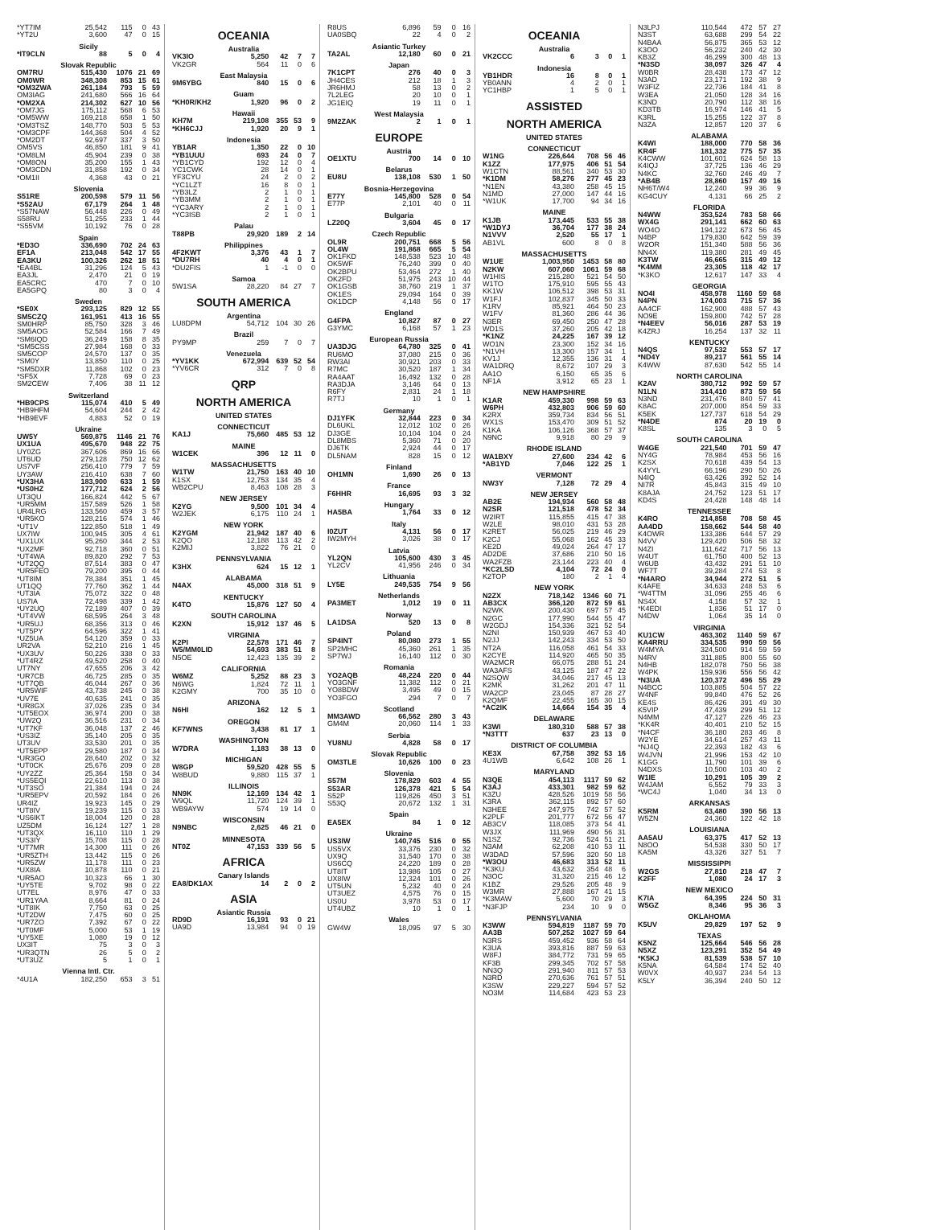| *YT7IM | 25,542 | 115 | 0 | 43 |
| *YT2U | 3,600 | 47 | 0 | 15 |
| Sicily | | | | |
| *IT9CLN | 88 | 5 | 0 | 4 |
| Slovak Republic | | | | |
| OM7RU | 515,430 | 1076 | 21 | 69 |
| OM0WR | 348,308 | 853 | 15 | 61 |
| *OM3ZWA | 261,184 | 793 | 5 | 59 |
| OM3IAG | 241,680 | 566 | 16 | 64 |
| *OM2XA | 214,302 | 627 | 10 | 56 |
| *OM7JG | 175,112 | 568 | 6 | 53 |
| *OM5WW | 169,218 | 658 | 1 | 50 |
| *OM3TSZ | 148,770 | 503 | 5 | 53 |
| *OM3CPF | 144,368 | 504 | 4 | 52 |
| *OM2DT | 92,697 | 337 | 3 | 50 |
| OM5VS | 46,850 | 181 | 9 | 41 |
| *OM8LM | 45,904 | 239 | 0 | 38 |
| *OM8ON | 35,200 | 155 | 1 | 43 |
| *OM3CDN | 31,858 | 192 | 0 | 34 |
| *OM1II | 4,368 | 43 | 0 | 21 |
| Slovenia | | | | |
| S51RE | 200,598 | 579 | 11 | 56 |
| *S52AU | 67,179 | 264 | 1 | 48 |
| *S57NAW | 56,448 | 226 | 0 | 49 |
| S58RU | 51,255 | 233 | 1 | 44 |
| *S55VM | 10,192 | 76 | 0 | 28 |
| Spain | | | | |
| *ED3O | 336,690 | 702 | 24 | 63 |
| EF1A | 213,048 | 542 | 17 | 55 |
| EA3KU | 100,326 | 262 | 18 | 51 |
| *EA4BL | 31,296 | 124 | 5 | 43 |
| EA3JL | 2,470 | 21 | 0 | 19 |
| EA5CRC | 470 | 7 | 0 | 10 |
| EA5GPQ | 80 | 3 | 0 | 4 |
| Sweden | | | | |
| *SE0X | 293,125 | 829 | 12 | 55 |
| SM5CZQ | 161,951 | 413 | 16 | 55 |
| SM0HRP | 85,750 | 328 | 3 | 46 |
| SM5AOG | 52,584 | 166 | 7 | 49 |
| *SM6IQD | 36,249 | 158 | 8 | 35 |
| *SM5CSS | 27,984 | 168 | 0 | 33 |
| SM5COP | 24,570 | 137 | 0 | 35 |
| *SM0Y | 13,850 | 110 | 0 | 25 |
| *SM5DXR | 11,868 | 102 | 0 | 23 |
| *SF5X | 7,728 | 69 | 0 | 23 |
| SM2CEW | 7,406 | 38 | 11 | 12 |
| Switzerland | | | | |
| *HB9CPS | 115,074 | 410 | 5 | 49 |
| *HB9HFM | 54,604 | 244 | 2 | 42 |
| *HB9EVF | 4,883 | 52 | 0 | 19 |
| Ukraine | | | | |
| UW5Y | 569,875 | 1146 | 21 | 76 |
| UX1UA | 495,670 | 948 | 22 | 75 |
| UY0ZG | 367,606 | 869 | 16 | 66 |
| UT6UD | 279,128 | 750 | 12 | 62 |
| US7VF | 256,410 | 779 | 7 | 59 |
| UY3AW | 216,410 | 638 | 7 | 60 |
| *UX3HA | 183,900 | 633 | 1 | 59 |
| *US0HZ | 177,712 | 624 | 2 | 56 |
| UT3QU | 166,824 | 442 | 5 | 67 |
| *UR5MM | 157,589 | 526 | 1 | 58 |
| UR4LRG | 133,560 | 459 | 3 | 57 |
| *UR5KO | 128,216 | 574 | 1 | 46 |
| *UT1V | 122,850 | 518 | 1 | 49 |
| UX7IW | 100,945 | 305 | 4 | 61 |
| *UX1UX | 95,260 | 344 | 2 | 53 |
| *UX2MF | 92,718 | 360 | 0 | 51 |
| *UT4WA | 89,820 | 292 | 7 | 53 |
| *UT2QQ | 87,514 | 383 | 0 | 47 |
| *UR5FEO | 79,200 | 395 | 0 | 44 |
| *UT8IM | 78,384 | 351 | 1 | 45 |
| UT1QQ | 77,760 | 362 | 1 | 44 |
| *UT3IA | 75,072 | 322 | 0 | 48 |
| US7IA | 72,498 | 339 | 1 | 42 |
| *UY2UQ | 72,189 | 407 | 0 | 39 |
| *UT4VW | 68,595 | 264 | 3 | 48 |
| *UR5UJ | 68,356 | 313 | 0 | 46 |
| *UT5PY | 64,596 | 322 | 1 | 41 |
| *UZ5UA | 54,120 | 359 | 0 | 33 |
| UR2VA | 52,210 | 216 | 1 | 45 |
| *UX3UV | 50,226 | 338 | 0 | 33 |
| *UT4RZ | 49,520 | 258 | 0 | 40 |
| UT7NY | 47,655 | 206 | 3 | 42 |
| *UR7CB | 46,725 | 285 | 0 | 35 |
| *UT7QB | 46,044 | 267 | 0 | 36 |
| *UR5WIF | 43,738 | 245 | 0 | 38 |
| *UV7E | 40,635 | 241 | 0 | 35 |
| *UR8GX | 37,026 | 235 | 0 | 34 |
| *UT5EOX | 36,974 | 200 | 0 | 38 |
| *UW2Q | 36,516 | 231 | 0 | 34 |
| *UT7KF | 36,048 | 137 | 2 | 46 |
| *US3IZ | 35,140 | 205 | 0 | 35 |
| UT3UV | 33,530 | 201 | 0 | 35 |
| *UT5EPP | 29,580 | 187 | 0 | 34 |
| *UR3GO | 28,640 | 202 | 0 | 32 |
| *UT0CK | 25,676 | 209 | 0 | 28 |
| *UY2ZZ | 25,364 | 158 | 0 | 34 |
| *US5EQI | 22,610 | 113 | 0 | 38 |
| *UT3SO | 21,384 | 194 | 0 | 24 |
| *UR5EPV | 20,592 | 184 | 0 | 26 |
| UR4IZ | 19,923 | 145 | 0 | 29 |
| *UT8IV | 19,239 | 115 | 0 | 33 |
| *US6IKT | 18,004 | 120 | 0 | 28 |
| UZ5DM | 16,124 | 127 | 1 | 28 |
| *UT3QX | 16,110 | 110 | 1 | 29 |
| *US3IY | 15,708 | 115 | 0 | 28 |
| *UT7MR | 14,300 | 111 | 0 | 26 |
| *UR5ZTH | 13,442 | 115 | 0 | 26 |
| *UR5ZW | 11,178 | 111 | 0 | 23 |
| *UX8IA | 10,878 | 110 | 0 | 21 |
| *UR5AO | 10,323 | 66 | 1 | 30 |
| *UY5TE | 9,702 | 98 | 0 | 22 |
| UT7EL | 8,976 | 47 | 0 | 33 |
| *UR1YAA | 8,664 | 81 | 0 | 24 |
| *UT8IK | 7,750 | 63 | 0 | 25 |
| *UT2DW | 7,475 | 60 | 0 | 25 |
| *UR7ZO | 7,392 | 67 | 0 | 22 |
| *UT0MF | 5,000 | 53 | 1 | 19 |
| *UY5XE | 1,080 | 19 | 0 | 12 |
| UX3IT | 75 | 3 | 0 | 3 |
| *UR3QTN | 26 | 5 | 0 | 2 |
| *UT3UZ | 5 | 1 | 0 | 1 |
| Vienna Intl. Ctr. | | | | |
| *4U1A | 182,250 | 653 | 3 | 51 |
| OCEANIA | | | | |
| Australia | | | | |
| VK3IO | 5,250 | 42 | 7 | 7 |
| VK2GR | 564 | 11 | 0 | 6 |
| East Malaysia | | | | |
| 9M6YBG | 840 | 15 | 0 | 6 |
| Guam | | | | |
| *KH0R/KH2 | 1,920 | 96 | 0 | 2 |
| Hawaii | | | | |
| KH7M | 219,108 | 355 | 53 | 9 |
| *KH6CJJ | 1,920 | 20 | 9 | 1 |
| Indonesia | | | | |
| YB1AR | 1,350 | 22 | 0 | 10 |
| *YB1UUU | 693 | 24 | 0 | 7 |
| *YB1CYD | 192 | 12 | 0 | 4 |
| YC1CWK | 28 | 14 | 0 | 1 |
| YF3CYU | 24 | 2 | 0 | 2 |
| *YC1LZT | 16 | 8 | 0 | 1 |
| *YB3LZ | 2 | 1 | 0 | 1 |
| *YB3MM | 2 | 1 | 0 | 1 |
| *YC3ARY | 2 | 1 | 0 | 1 |
| *YC3ISB | 2 | 1 | 0 | 1 |
| Palau | | | | |
| T88PB | 29,920 | 189 | 2 | 14 |
| Philippines | | | | |
| 4F2KWT | 3,376 | 43 | 1 | 7 |
| *DU7RH | 40 | 4 | 0 | 1 |
| *DU2FIS | 1 | -1 | 0 | 0 |
| Samoa | | | | |
| 5W1SA | 28,220 | 84 | 27 | 7 |
| SOUTH AMERICA | | | | |
| Argentina | | | | |
| LU8DPM | 54,712 | 104 | 30 | 26 |
| Brazil | | | | |
| PY9MP | 259 | 7 | 0 | 7 |
| Venezuela | | | | |
| *YV1KK | 672,994 | 639 | 52 | 54 |
| *YV6CR | 312 | 7 | 0 | 8 |
| QRP | | | | |
| NORTH AMERICA | | | | |
| UNITED STATES | | | | |
| CONNECTICUT | | | | |
| KA1J | 75,660 | 485 | 53 | 12 |
| MAINE | | | | |
| W1CEK | 396 | 12 | 11 | 0 |
| MASSACHUSETTS | | | | |
| W1TW | 21,750 | 163 | 40 | 10 |
| K1SX | 12,753 | 134 | 35 | 4 |
| WB2CPU | 8,463 | 108 | 28 | 3 |
| NEW JERSEY | | | | |
| K2YG | 9,500 | 101 | 34 | 4 |
| W2JEK | 6,175 | 110 | 24 | 1 |
| NEW YORK | | | | |
| K2YGM | 21,942 | 187 | 40 | 6 |
| K2QO | 12,188 | 113 | 42 | 2 |
| K2MIJ | 3,822 | 76 | 21 | 0 |
| PENNSYLVANIA | | | | |
| K3HX | 624 | 15 | 12 | 1 |
| ALABAMA | | | | |
| N4AX | 45,000 | 318 | 51 | 9 |
| KENTUCKY | | | | |
| K4TO | 15,876 | 127 | 50 | 4 |
| SOUTH CAROLINA | | | | |
| K2XN | 15,912 | 137 | 46 | 5 |
| VIRGINIA | | | | |
| K2PI | 22,578 | 171 | 46 | 7 |
| W5/MM0LID | 54,693 | 383 | 51 | 8 |
| N5OE | 12,423 | 135 | 39 | 2 |
| CALIFORNIA | | | | |
| W6MZ | 5,252 | 88 | 23 | 3 |
| N6WG | 1,824 | 72 | 11 | 1 |
| K2GMY | 700 | 35 | 10 | 0 |
| ARIZONA | | | | |
| N6HI | 162 | 12 | 5 | 1 |
| OREGON | | | | |
| KF7WNS | 3,438 | 81 | 17 | 1 |
| WASHINGTON | | | | |
| W7DRA | 1,183 | 38 | 13 | 0 |
| MICHIGAN | | | | |
| W8GP | 59,520 | 428 | 55 | 5 |
| W8BUD | 9,880 | 115 | 37 | 1 |
| ILLINOIS | | | | |
| NN9K | 12,169 | 134 | 42 | 1 |
| W9QL | 11,720 | 124 | 39 | 1 |
| WB9AYW | 574 | 19 | 14 | 0 |
| WISCONSIN | | | | |
| N9NBC | 2,625 | 46 | 21 | 0 |
| MINNESOTA | | | | |
| NT0Z | 47,153 | 339 | 56 | 5 |
| AFRICA | | | | |
| Canary Islands | | | | |
| EA8/DK1AX | 14 | 2 | 0 | 2 |
| ASIA | | | | |
| Asiantic Russia | | | | |
| RD9D | 16,191 | 93 | 0 | 21 |
| UA9D | 13,984 | 94 | 0 | 19 |
| R8US | 6,896 | 59 | 0 | 16 |
| UA0SBQ | 22 | 4 | 0 | 2 |
| Asiantic Turkey | | | | |
| TA2AL | 12,180 | 60 | 0 | 21 |
| Japan | | | | |
| 7K1CPT | 276 | 40 | 0 | 3 |
| JH4CES | 212 | 18 | 1 | 3 |
| JR6HMJ | 58 | 13 | 0 | 2 |
| 7L2LEG | 20 | 10 | 0 | 1 |
| JG1EIQ | 19 | 11 | 0 | 1 |
| West Malaysia | | | | |
| 9M2ZAK | 2 | 1 | 0 | 1 |
| EUROPE | | | | |
| Austria | | | | |
| OE1XTU | 700 | 14 | 0 | 10 |
| Belarus | | | | |
| EU8U | 138,108 | 530 | 1 | 50 |
| Bosnia-Herzegovina | | | | |
| E77Y | 145,800 | 528 | 0 | 54 |
| E77P | 2,101 | 40 | 0 | 11 |
| Bulgaria | | | | |
| LZ20Q | 3,604 | 45 | 0 | 17 |
| Czech Republic | | | | |
| OL9R | 200,751 | 668 | 5 | 56 |
| OL4W | 191,868 | 665 | 5 | 54 |
| OK1FKD | 148,538 | 523 | 10 | 48 |
| OK5WF | 76,240 | 399 | 0 | 40 |
| OK2BPU | 53,464 | 272 | 1 | 40 |
| OK2FD | 51,975 | 243 | 10 | 44 |
| OK1GSB | 38,760 | 219 | 1 | 37 |
| OK1ES | 29,094 | 164 | 0 | 39 |
| OK1DCP | 4,148 | 56 | 0 | 17 |
| England | | | | |
| G4FPA | 10,827 | 87 | 0 | 27 |
| G3YMC | 6,168 | 57 | 1 | 23 |
| European Russia | | | | |
| UA3DJG | 64,780 | 325 | 0 | 41 |
| RU6MO | 37,080 | 215 | 0 | 36 |
| RW3AI | 30,921 | 203 | 0 | 33 |
| R7MC | 30,520 | 187 | 1 | 34 |
| RA4AAT | 16,492 | 132 | 0 | 28 |
| RA3DJA | 3,146 | 64 | 0 | 13 |
| R6FY | 2,831 | 24 | 1 | 18 |
| R7TJ | 10 | 1 | 0 | 1 |
| Germany | | | | |
| DJ1YFK | 32,844 | 223 | 0 | 34 |
| DL6UKL | 12,012 | 102 | 0 | 26 |
| DJ3GE | 10,104 | 104 | 0 | 24 |
| DL8MBS | 5,360 | 71 | 0 | 20 |
| DJ6TK | 2,924 | 44 | 0 | 17 |
| DL5NAM | 828 | 15 | 0 | 12 |
| Finland | | | | |
| OH1MN | 1,690 | 26 | 0 | 13 |
| France | | | | |
| F6HHR | 16,695 | 93 | 3 | 32 |
| Hungary | | | | |
| HA5BA | 1,764 | 33 | 0 | 12 |
| Italy | | | | |
| I0ZUT | 4,131 | 56 | 0 | 17 |
| IW2MYH | 3,026 | 38 | 0 | 17 |
| Latvia | | | | |
| YL2QN | 105,600 | 430 | 3 | 45 |
| YL2CV | 41,956 | 246 | 0 | 34 |
| Lithuania | | | | |
| LY5E | 249,535 | 754 | 9 | 56 |
| Netherlands | | | | |
| PA3MET | 1,012 | 19 | 0 | 11 |
| Norway | | | | |
| LA1DSA | 520 | 13 | 0 | 8 |
| Poland | | | | |
| SP4INT | 80,080 | 273 | 1 | 55 |
| SP2MHC | 45,360 | 261 | 1 | 35 |
| SP7WJ | 16,140 | 112 | 0 | 30 |
| Romania | | | | |
| YO2AQB | 48,224 | 220 | 0 | 44 |
| YO3GNF | 11,382 | 112 | 0 | 21 |
| YO8BDW | 3,495 | 49 | 0 | 15 |
| YO3FGO | 294 | 7 | 0 | 7 |
| Scotland | | | | |
| MM3AWD | 66,562 | 280 | 3 | 43 |
| GM4M | 20,060 | 114 | 1 | 33 |
| Serbia | | | | |
| YU8NU | 4,828 | 58 | 0 | 17 |
| Slovak Republic | | | | |
| OM3TLE | 10,626 | 100 | 0 | 23 |
| Slovenia | | | | |
| S57M | 178,829 | 603 | 4 | 55 |
| S53AR | 126,378 | 421 | 5 | 54 |
| S52P | 119,826 | 450 | 3 | 51 |
| S53Q | 20,672 | 132 | 1 | 31 |
| Spain | | | | |
| EA5EX | 84 | 1 | 0 | 12 |
| Ukraine | | | | |
| US3IW | 140,745 | 516 | 0 | 55 |
| US5VX | 33,376 | 230 | 0 | 32 |
| UX9Q | 31,540 | 170 | 0 | 38 |
| US6CQ | 24,220 | 189 | 0 | 28 |
| UT8IT | 13,986 | 105 | 0 | 27 |
| UX8IW | 12,324 | 101 | 0 | 26 |
| UT5UN | 5,232 | 40 | 0 | 24 |
| UT3UEZ | 4,575 | 76 | 0 | 15 |
| US0U | 3,978 | 53 | 0 | 17 |
| UT4UBZ | 10 | 1 | 0 | 1 |
| Wales | | | | |
| GW4W | 18,095 | 97 | 5 | 30 |
| OCEANIA | | | | |
| Australia | | | | |
| VK2CCC | 6 | 3 | 0 | 1 |
| Indonesia | | | | |
| YB1HDR | 16 | 8 | 0 | 1 |
| YB0ANN | 4 | 2 | 0 | 1 |
| YC1HBP | 1 | 5 | 0 | 1 |
| ASSISTED | | | | |
| NORTH AMERICA | | | | |
| UNITED STATES | | | | |
| CONNECTICUT | | | | |
| W1NG | 226,644 | 708 | 56 | 46 |
| K1ZZ | 177,975 | 406 | 51 | 54 |
| W1CTN | 88,561 | 340 | 53 | 30 |
| *K1DM | 58,276 | 277 | 45 | 23 |
| *N1EN | 43,380 | 258 | 45 | 15 |
| N1MD | 27,000 | 147 | 44 | 16 |
| *W1UK | 17,700 | 94 | 34 | 16 |
| MAINE | | | | |
| K1JB | 173,445 | 533 | 55 | 38 |
| *W1DYJ | 36,704 | 177 | 38 | 24 |
| N1VVV | 2,520 | 55 | 17 | 1 |
| AB1VL | 600 | 8 | 0 | 8 |
| MASSACHUSETTS | | | | |
| W1UE | 1,003,950 | 1453 | 58 | 80 |
| N2KW | 607,060 | 1061 | 59 | 68 |
| W1HIS | 215,280 | 521 | 54 | 50 |
| W1TO | 175,910 | 595 | 55 | 43 |
| KK1W | 106,512 | 398 | 53 | 31 |
| W1FJ | 102,837 | 345 | 50 | 33 |
| K1RV | 85,921 | 464 | 50 | 23 |
| W1FV | 81,360 | 286 | 44 | 36 |
| N3ER | 69,450 | 250 | 47 | 28 |
| WD1S | 37,260 | 205 | 42 | 18 |
| *K1NZ | 24,225 | 167 | 39 | 12 |
| WO1N | 23,300 | 152 | 34 | 16 |
| *N1VH | 13,300 | 157 | 34 | 1 |
| KV1J | 12,355 | 136 | 31 | 4 |
| WA1DRQ | 8,672 | 107 | 29 | 3 |
| AA1O | 6,150 | 65 | 35 | 6 |
| NF1A | 3,912 | 65 | 23 | 1 |
| NEW HAMPSHIRE | | | | |
| K1AR | 459,330 | 998 | 59 | 63 |
| W6PH | 432,803 | 906 | 59 | 60 |
| K2RX | 359,734 | 834 | 56 | 51 |
| WX1S | 153,470 | 309 | 51 | 52 |
| K1KA | 106,126 | 368 | 57 | 37 |
| N9NC | 9,918 | 80 | 29 | 9 |
| RHODE ISLAND | | | | |
| WA1BXY | 27,600 | 234 | 42 | 6 |
| *AB1YD | 7,046 | 122 | 25 | 1 |
| VERMONT | | | | |
| NW3Y | 7,128 | 72 | 29 | 4 |
| NEW JERSEY | | | | |
| AB2E | 194,934 | 560 | 58 | 48 |
| N2SR | 121,518 | 478 | 52 | 34 |
| W2IRT | 115,855 | 415 | 47 | 38 |
| W2LE | 98,010 | 431 | 53 | 28 |
| K2RET | 56,025 | 219 | 46 | 29 |
| K2CJ | 55,068 | 162 | 45 | 33 |
| KE2D | 49,024 | 264 | 47 | 17 |
| AD2DE | 37,686 | 210 | 50 | 16 |
| WA2FZB | 23,144 | 223 | 40 | 4 |
| *KC2LSD | 4,104 | 72 | 24 | 0 |
| K2TOP | 180 | 2 | 1 | 4 |
| NEW YORK | | | | |
| N2ZX | 718,142 | 1346 | 60 | 71 |
| AB3CX | 366,120 | 872 | 59 | 61 |
| N2WK | 200,430 | 697 | 57 | 45 |
| N2GC | 177,990 | 544 | 55 | 47 |
| W2GDJ | 154,336 | 321 | 52 | 54 |
| N2NI | 150,939 | 467 | 53 | 40 |
| N2JJ | 142,243 | 334 | 53 | 50 |
| NT2A | 116,058 | 461 | 54 | 33 |
| K2CYE | 114,920 | 465 | 50 | 35 |
| WA2MCR | 66,075 | 288 | 51 | 24 |
| WA3AFS | 43,125 | 187 | 47 | 22 |
| N2SQW | 34,046 | 217 | 45 | 13 |
| K2MK | 31,262 | 201 | 47 | 11 |
| WA2CP | 23,045 | 87 | 28 | 27 |
| K2QMF | 22,455 | 165 | 30 | 15 |
| *AC2IK | 14,664 | 154 | 35 | 4 |
| DELAWARE | | | | |
| K3WI | 180,310 | 588 | 57 | 38 |
| *N3TTT | 637 | 23 | 13 | 0 |
| DISTRICT OF COLUMBIA | | | | |
| KE3X | 67,758 | 392 | 53 | 16 |
| 4U1WB | 6,642 | 108 | 26 | 1 |
| MARYLAND | | | | |
| N3QE | 454,113 | 1117 | 59 | 62 |
| K3AJ | 433,301 | 982 | 59 | 62 |
| K3ZU | 428,526 | 1019 | 58 | 56 |
| K3RA | 362,115 | 892 | 57 | 60 |
| N3HEE | 247,975 | 742 | 57 | 52 |
| K2PLF | 201,777 | 672 | 56 | 47 |
| AB3CV | 118,085 | 373 | 54 | 41 |
| W3JX | 111,969 | 490 | 56 | 31 |
| N1SZ | 92,736 | 524 | 51 | 21 |
| N3AM | 62,208 | 410 | 53 | 11 |
| W3DAD | 57,596 | 320 | 50 | 18 |
| *W3OU | 46,683 | 313 | 52 | 11 |
| *K3KU | 43,632 | 354 | 48 | 6 |
| N3OC | 31,320 | 215 | 46 | 12 |
| K1BZ | 29,526 | 205 | 48 | 9 |
| W3MR | 27,888 | 167 | 41 | 15 |
| *K3MAW | 5,600 | 70 | 29 | 3 |
| *N3FJP | 234 | 10 | 9 | 0 |
| PENNSYLVANIA | | | | |
| K3WW | 594,819 | 1187 | 59 | 70 |
| AA3B | 507,252 | 1027 | 59 | 64 |
| N3RS | 459,452 | 936 | 58 | 64 |
| K3UA | 393,816 | 887 | 59 | 63 |
| W8FJ | 384,772 | 731 | 59 | 65 |
| KF3B | 299,345 | 702 | 57 | 58 |
| NN3Q | 291,940 | 811 | 57 | 53 |
| N3RD | 270,636 | 761 | 57 | 51 |
| K3SW | 229,227 | 594 | 57 | 52 |
| NO3M | 114,684 | 423 | 53 | 23 |
| N3LPJ | 110,544 | 472 | 57 | 27 |
| N3ST | 63,688 | 299 | 54 | 22 |
| N4BAA | 56,875 | 365 | 53 | 12 |
| K3OO | 56,232 | 240 | 42 | 30 |
| KB3Z | 46,299 | 300 | 48 | 13 |
| *N3SD | 38,097 | 326 | 47 | 4 |
| W0BR | 28,438 | 173 | 47 | 12 |
| N3AD | 23,171 | 192 | 38 | 9 |
| W3FIZ | 22,736 | 184 | 41 | 8 |
| W3EA | 21,050 | 128 | 34 | 16 |
| K3ND | 20,790 | 112 | 38 | 16 |
| KD3TB | 16,974 | 146 | 41 | 5 |
| K3RL | 15,255 | 122 | 37 | 8 |
| N3ZA | 12,857 | 120 | 37 | 6 |
| ALABAMA | | | | |
| K4WI | 188,000 | 770 | 58 | 36 |
| KR4F | 181,332 | 775 | 57 | 35 |
| K4CWW | 101,601 | 624 | 58 | 13 |
| K4IQJ | 37,725 | 136 | 46 | 29 |
| N4KC | 32,760 | 246 | 49 | 7 |
| *AB4B | 28,860 | 157 | 49 | 16 |
| NH6T/W4 | 12,240 | 99 | 36 | 9 |
| KG4CUY | 4,131 | 66 | 25 | 2 |
| FLORIDA | | | | |
| N4WW | 353,524 | 783 | 58 | 66 |
| WX4G | 291,141 | 662 | 60 | 63 |
| WO4O | 194,122 | 673 | 56 | 45 |
| N4BP | 179,830 | 642 | 59 | 39 |
| W2OR | 151,340 | 588 | 56 | 36 |
| NN4X | 119,380 | 281 | 49 | 45 |
| K3TW | 46,665 | 315 | 49 | 12 |
| *K4MM | 23,305 | 118 | 42 | 17 |
| *K3KO | 12,617 | 147 | 33 | 4 |
| GEORGIA | | | | |
| NO4I | 458,978 | 1160 | 59 | 68 |
| N4PN | 174,003 | 715 | 57 | 36 |
| AA4CF | 162,900 | 488 | 57 | 43 |
| NO9E | 159,800 | 742 | 57 | 28 |
| *N4EEV | 56,016 | 287 | 53 | 19 |
| K4ZRJ | 16,254 | 137 | 32 | 11 |
| KENTUCKY | | | | |
| N4QS | 97,532 | 553 | 57 | 17 |
| *ND4Y | 89,217 | 561 | 55 | 14 |
| K4WW | 87,630 | 542 | 55 | 14 |
| NORTH CAROLINA | | | | |
| K2AV | 380,712 | 992 | 59 | 57 |
| N1LN | 314,410 | 873 | 59 | 56 |
| N3ND | 231,476 | 840 | 57 | 41 |
| K8AC | 207,000 | 854 | 59 | 33 |
| K5EK | 127,737 | 618 | 54 | 29 |
| *N4DE | 874 | 20 | 19 | 0 |
| K8SL | 135 | 3 | 0 | 5 |
| SOUTH CAROLINA | | | | |
| W4GE | 221,540 | 701 | 59 | 47 |
| NY4G | 78,984 | 453 | 56 | 16 |
| K2SX | 70,618 | 439 | 54 | 13 |
| K4YYL | 66,196 | 290 | 50 | 26 |
| N4IQ | 63,426 | 392 | 52 | 14 |
| NI7R | 45,843 | 315 | 49 | 10 |
| K8AJA | 24,752 | 123 | 51 | 17 |
| KD4S | 24,428 | 148 | 48 | 14 |
| TENNESSEE | | | | |
| K4RO | 214,858 | 708 | 58 | 45 |
| AA4DD | 158,662 | 544 | 58 | 40 |
| K4OWR | 133,386 | 644 | 57 | 29 |
| N4VV | 129,420 | 506 | 58 | 32 |
| N4ZI | 111,642 | 717 | 56 | 13 |
| W4UT | 61,750 | 400 | 52 | 13 |
| W6UB | 43,432 | 291 | 51 | 10 |
| WF7T | 39,284 | 274 | 53 | 8 |
| *N4ARO | 34,944 | 272 | 51 | 5 |
| K4AFE | 34,633 | 248 | 53 | 6 |
| *W4TTM | 31,096 | 255 | 46 | 6 |
| NS4X | 4,158 | 57 | 32 | 1 |
| *K4EDI | 1,836 | 51 | 17 | 0 |
| N4DW | 1,064 | 35 | 14 | 0 |
| VIRGINIA | | | | |
| KU1CW | 463,302 | 1140 | 59 | 67 |
| KA4RRU | 334,535 | 990 | 59 | 56 |
| W4MYA | 324,500 | 914 | 59 | 59 |
| N4RV | 311,885 | 800 | 55 | 60 |
| N4HB | 182,078 | 750 | 56 | 38 |
| W4PK | 159,936 | 556 | 56 | 42 |
| *N3UA | 120,372 | 496 | 55 | 29 |
| N4BCC | 103,885 | 504 | 57 | 22 |
| W4NF | 99,840 | 476 | 52 | 26 |
| KE4S | 86,426 | 391 | 49 | 30 |
| K5VIP | 47,439 | 299 | 51 | 12 |
| N4MM | 47,127 | 226 | 46 | 23 |
| *KK4R | 40,401 | 210 | 52 | 15 |
| *N4CF | 36,180 | 283 | 46 | 8 |
| W2YE | 34,614 | 257 | 43 | 11 |
| *NJ4Q | 22,393 | 182 | 43 | 6 |
| W4JVN | 21,996 | 153 | 42 | 10 |
| K1GG | 11,790 | 101 | 39 | 6 |
| N4DXS | 10,500 | 103 | 40 | 2 |
| W1IE | 10,291 | 105 | 39 | 2 |
| W4JAM | 6,552 | 79 | 33 | 3 |
| *WC4J | 1,040 | 34 | 13 | 0 |
| ARKANSAS | | | | |
| K5RM | 63,480 | 390 | 56 | 13 |
| W5ZN | 24,360 | 122 | 42 | 18 |
| LOUISIANA | | | | |
| AA5AU | 63,375 | 417 | 52 | 13 |
| N8OO | 54,538 | 330 | 50 | 17 |
| KA5M | 43,326 | 327 | 51 | 7 |
| MISSISSIPPI | | | | |
| W2GS | 27,810 | 218 | 47 | 7 |
| K2FF | 1,080 | 24 | 17 | 3 |
| NEW MEXICO | | | | |
| K7IA | 64,395 | 224 | 50 | 31 |
| W5GZ | 8,346 | 95 | 36 | 3 |
| OKLAHOMA | | | | |
| K5UV | 29,829 | 197 | 52 | 9 |
| TEXAS | | | | |
| K5NZ | 125,664 | 546 | 56 | 28 |
| N5XZ | 123,291 | 352 | 54 | 49 |
| *K5KJ | 81,539 | 538 | 57 | 10 |
| K5NA | 64,584 | 174 | 52 | 40 |
| W0VX | 40,937 | 234 | 54 | 13 |
| K5LY | 36,394 | 240 | 50 | 12 |